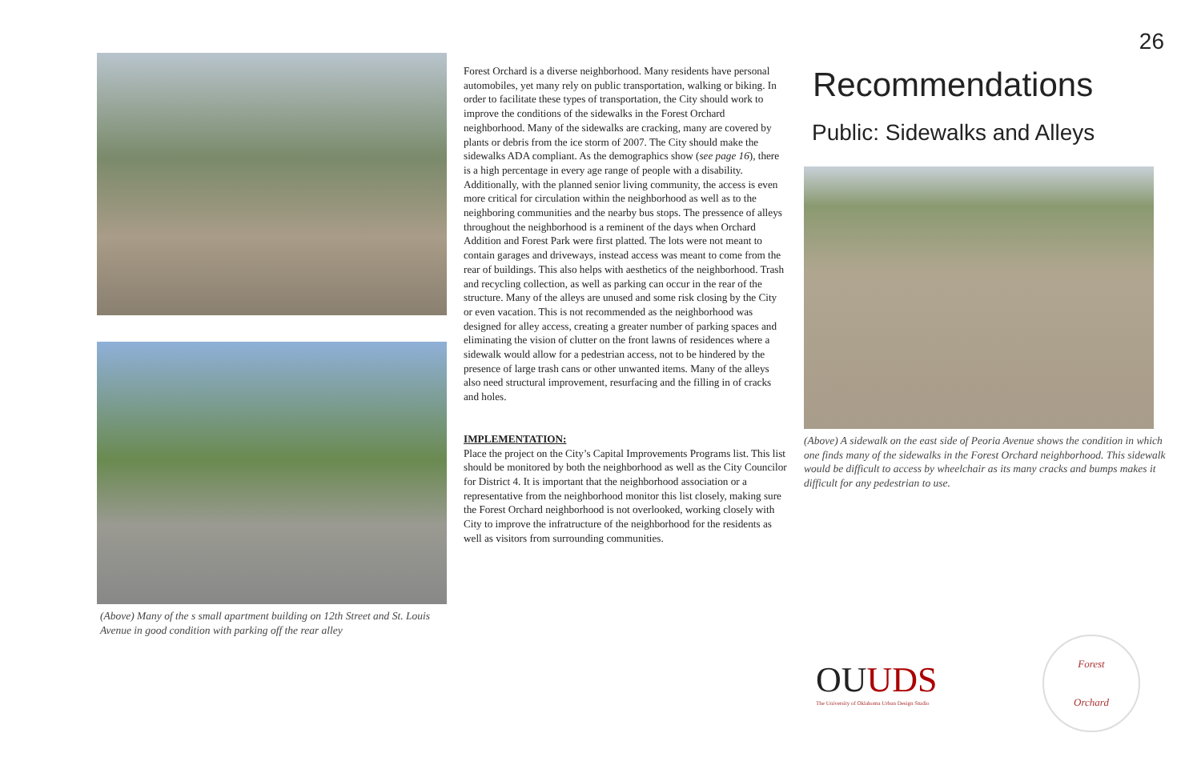(Above) Many of the s small apartment building on 12th Street and St. Louis Avenue in good condition with parking off the rear alley
Forest Orchard is a diverse neighborhood. Many residents have personal automobiles, yet many rely on public transportation, walking or biking. In order to facilitate these types of transportation, the City should work to improve the conditions of the sidewalks in the Forest Orchard neighborhood. Many of the sidewalks are cracking, many are covered by plants or debris from the ice storm of 2007. The City should make the sidewalks ADA compliant. As the demographics show (see page 16), there is a high percentage in every age range of people with a disability. Additionally, with the planned senior living community, the access is even more critical for circulation within the neighborhood as well as to the neighboring communities and the nearby bus stops. The pressence of alleys throughout the neighborhood is a reminent of the days when Orchard Addition and Forest Park were first platted. The lots were not meant to contain garages and driveways, instead access was meant to come from the rear of buildings. This also helps with aesthetics of the neighborhood. Trash and recycling collection, as well as parking can occur in the rear of the structure. Many of the alleys are unused and some risk closing by the City or even vacation. This is not recommended as the neighborhood was designed for alley access, creating a greater number of parking spaces and eliminating the vision of clutter on the front lawns of residences where a sidewalk would allow for a pedestrian access, not to be hindered by the presence of large trash cans or other unwanted items. Many of the alleys also need structural improvement, resurfacing and the filling in of cracks and holes.
IMPLEMENTATION:
Place the project on the City’s Capital Improvements Programs list. This list should be monitored by both the neighborhood as well as the City Councilor for District 4. It is important that the neighborhood association or a representative from the neighborhood monitor this list closely, making sure the Forest Orchard neighborhood is not overlooked, working closely with City to improve the infratructure of the neighborhood for the residents as well as visitors from surrounding communities.
26
Recommendations
Public: Sidewalks and Alleys
(Above) A sidewalk on the east side of Peoria Avenue shows the condition in which one finds many of the sidewalks in the Forest Orchard neighborhood. This sidewalk would be difficult to access by wheelchair as its many cracks and bumps makes it difficult for any pedestrian to use.
OUUDS
The University of Oklahoma Urban Design Studio
Forest
Orchard